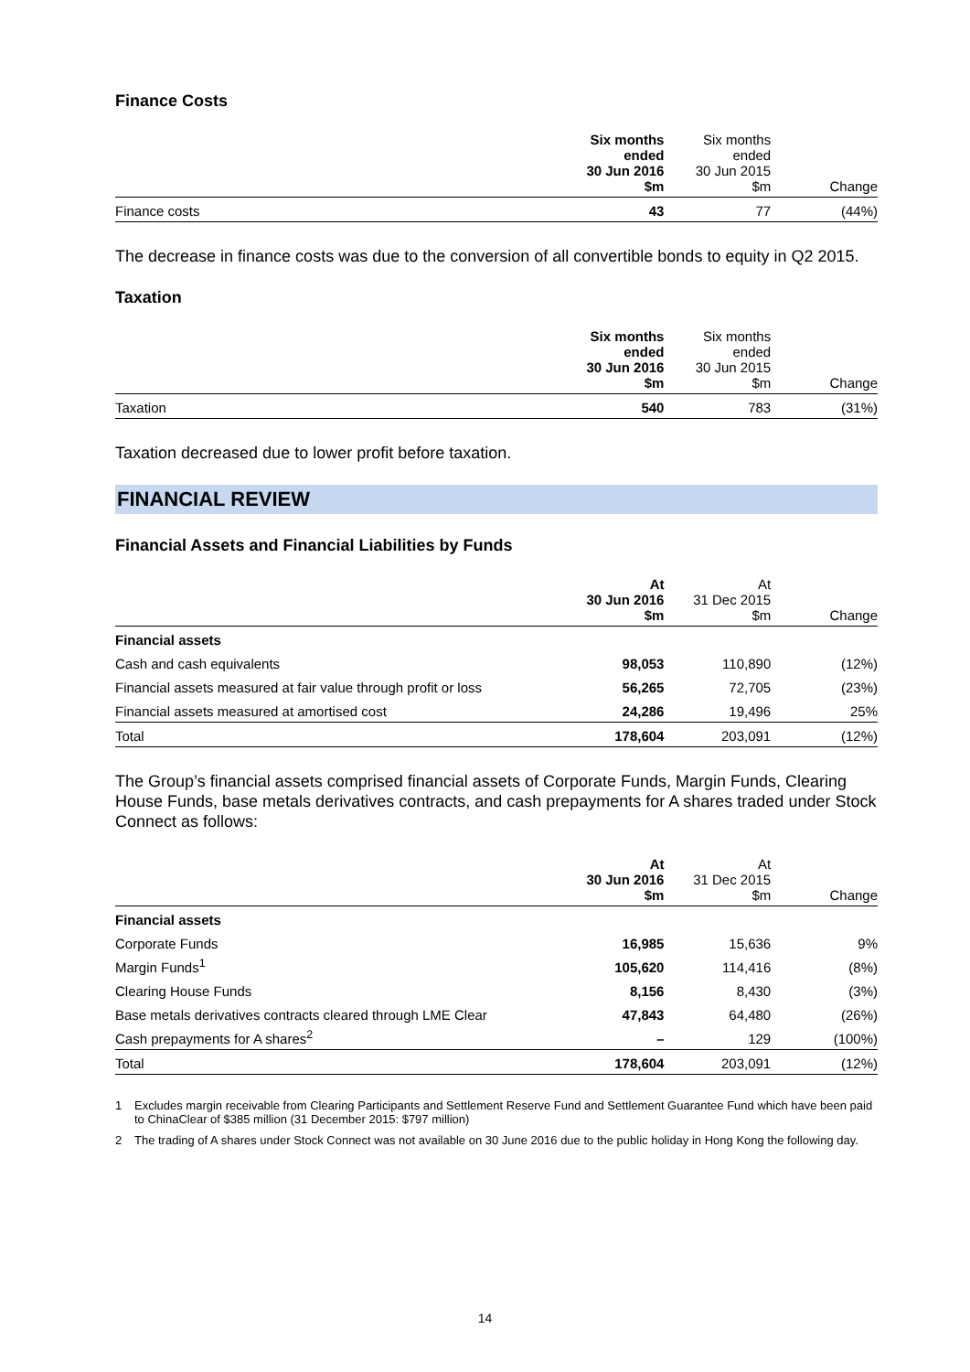Finance Costs
| | Six months ended 30 Jun 2016 $m | Six months ended 30 Jun 2015 $m | Change |
| --- | --- | --- | --- |
| Finance costs | 43 | 77 | (44%) |
The decrease in finance costs was due to the conversion of all convertible bonds to equity in Q2 2015.
Taxation
| | Six months ended 30 Jun 2016 $m | Six months ended 30 Jun 2015 $m | Change |
| --- | --- | --- | --- |
| Taxation | 540 | 783 | (31%) |
Taxation decreased due to lower profit before taxation.
FINANCIAL REVIEW
Financial Assets and Financial Liabilities by Funds
| | At 30 Jun 2016 $m | At 31 Dec 2015 $m | Change |
| --- | --- | --- | --- |
| Financial assets | | | |
| Cash and cash equivalents | 98,053 | 110,890 | (12%) |
| Financial assets measured at fair value through profit or loss | 56,265 | 72,705 | (23%) |
| Financial assets measured at amortised cost | 24,286 | 19,496 | 25% |
| Total | 178,604 | 203,091 | (12%) |
The Group’s financial assets comprised financial assets of Corporate Funds, Margin Funds, Clearing House Funds, base metals derivatives contracts, and cash prepayments for A shares traded under Stock Connect as follows:
| | At 30 Jun 2016 $m | At 31 Dec 2015 $m | Change |
| --- | --- | --- | --- |
| Financial assets | | | |
| Corporate Funds | 16,985 | 15,636 | 9% |
| Margin Funds<sup>1</sup> | 105,620 | 114,416 | (8%) |
| Clearing House Funds | 8,156 | 8,430 | (3%) |
| Base metals derivatives contracts cleared through LME Clear | 47,843 | 64,480 | (26%) |
| Cash prepayments for A shares<sup>2</sup> | – | 129 | (100%) |
| Total | 178,604 | 203,091 | (12%) |
1 Excludes margin receivable from Clearing Participants and Settlement Reserve Fund and Settlement Guarantee Fund which have been paid to ChinaClear of $385 million (31 December 2015: $797 million)
2 The trading of A shares under Stock Connect was not available on 30 June 2016 due to the public holiday in Hong Kong the following day.
14